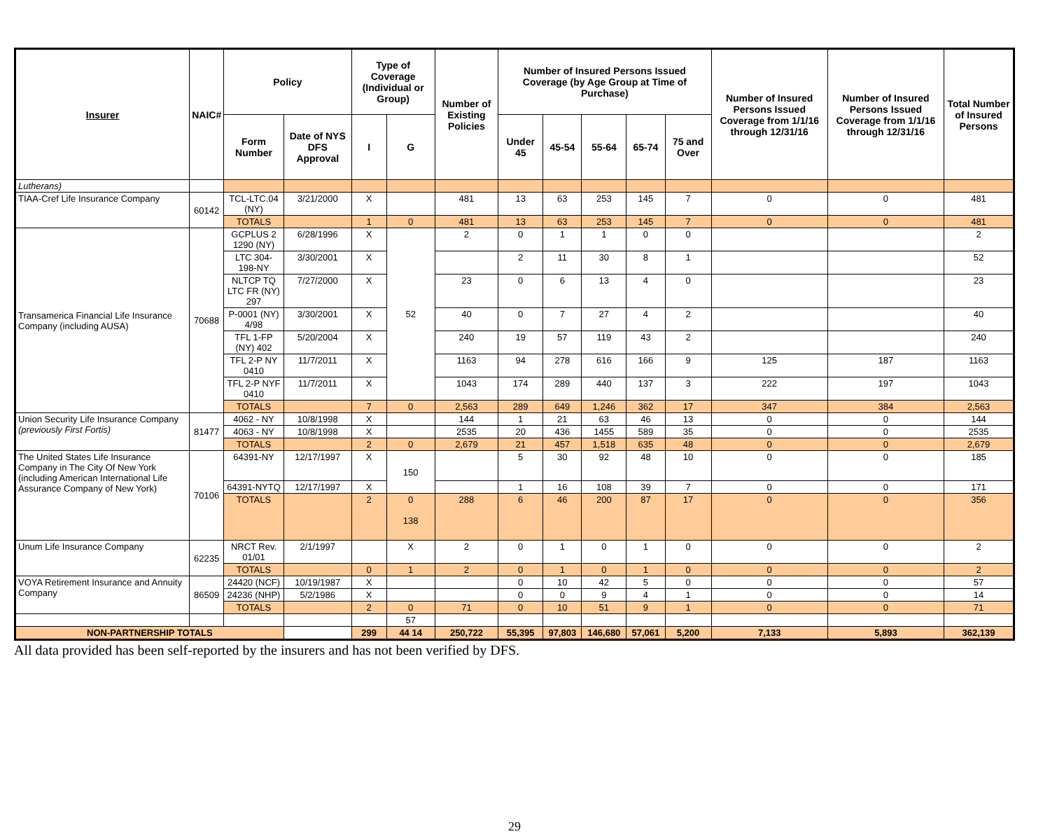| Insurer | NAIC# | Policy | | Type of Coverage (Individual or Group) | | Number of Existing Policies | Number of Insured Persons Issued Coverage (by Age Group at Time of Purchase) | | | | | Number of Insured Persons Issued Coverage from 1/1/16 through 12/31/16 | Number of Insured Persons Issued Coverage from 1/1/16 through 12/31/16 | Total Number of Insured Persons |
| --- | --- | --- | --- | --- | --- | --- | --- | --- | --- | --- | --- | --- | --- | --- |
| | | Form Number | Date of NYS DFS Approval | I | G | | Under 45 | 45-54 | 55-64 | 65-74 | 75 and Over | | | |
| Lutherans) | | | | | | | | | | | | | | |
| TIAA-Cref Life Insurance Company | 60142 | TCL-LTC.04 (NY) | 3/21/2000 | X | | 481 | 13 | 63 | 253 | 145 | 7 | 0 | 0 | 481 |
| | | TOTALS | | 1 | 0 | 481 | 13 | 63 | 253 | 145 | 7 | 0 | 0 | 481 |
| Transamerica Financial Life Insurance Company (including AUSA) | 70688 | GCPLUS 2 1290 (NY) | 6/28/1996 | X | 52 | 2 | 0 | 1 | 1 | 0 | 0 | | | 2 |
| | | LTC 304-198-NY | 3/30/2001 | X | | | 2 | 11 | 30 | 8 | 1 | | | 52 |
| | | NLTCP TQ LTC FR (NY) 297 | 7/27/2000 | X | | 23 | 0 | 6 | 13 | 4 | 0 | | | 23 |
| | | P-0001 (NY) 4/98 | 3/30/2001 | X | | 40 | 0 | 7 | 27 | 4 | 2 | | | 40 |
| | | TFL 1-FP (NY) 402 | 5/20/2004 | X | | 240 | 19 | 57 | 119 | 43 | 2 | | | 240 |
| | | TFL 2-P NY 0410 | 11/7/2011 | X | | 1163 | 94 | 278 | 616 | 166 | 9 | 125 | 187 | 1163 |
| | | TFL 2-P NYF 0410 | 11/7/2011 | X | | 1043 | 174 | 289 | 440 | 137 | 3 | 222 | 197 | 1043 |
| | | TOTALS | | 7 | 0 | 2,563 | 289 | 649 | 1,246 | 362 | 17 | 347 | 384 | 2,563 |
| Union Security Life Insurance Company (previously First Fortis) | 81477 | 4062 - NY | 10/8/1998 | X | | 144 | 1 | 21 | 63 | 46 | 13 | 0 | 0 | 144 |
| | | 4063 - NY | 10/8/1998 | X | | 2535 | 20 | 436 | 1455 | 589 | 35 | 0 | 0 | 2535 |
| | | TOTALS | | 2 | 0 | 2,679 | 21 | 457 | 1,518 | 635 | 48 | 0 | 0 | 2,679 |
| The United States Life Insurance Company in The City Of New York (including American International Life Assurance Company of New York) | 70106 | 64391-NY | 12/17/1997 | X | 150 | | 5 | 30 | 92 | 48 | 10 | 0 | 0 | 185 |
| | | 64391-NYTQ | 12/17/1997 | X | | | 1 | 16 | 108 | 39 | 7 | 0 | 0 | 171 |
| | | TOTALS | | 2 | 0 138 | 288 | 6 | 46 | 200 | 87 | 17 | 0 | 0 | 356 |
| Unum Life Insurance Company | 62235 | NRCT Rev. 01/01 | 2/1/1997 | | X | 2 | 0 | 1 | 0 | 1 | 0 | 0 | 0 | 2 |
| | | TOTALS | | 0 | 1 | 2 | 0 | 1 | 0 | 1 | 0 | 0 | 0 | 2 |
| VOYA Retirement Insurance and Annuity Company | 86509 | 24420 (NCF) | 10/19/1987 | X | | | 0 | 10 | 42 | 5 | 0 | 0 | 0 | 57 |
| | | 24236 (NHP) | 5/2/1986 | X | | | 0 | 0 | 9 | 4 | 1 | 0 | 0 | 14 |
| | | TOTALS | | 2 | 0 | 71 | 0 | 10 | 51 | 9 | 1 | 0 | 0 | 71 |
| | | | | | 57 | | | | | | | | | |
| NON-PARTNERSHIP TOTALS | | | | 299 | 44 14 | 250,722 | 55,395 | 97,803 | 146,680 | 57,061 | 5,200 | 7,133 | 5,893 | 362,139 |
All data provided has been self-reported by the insurers and has not been verified by DFS.
29